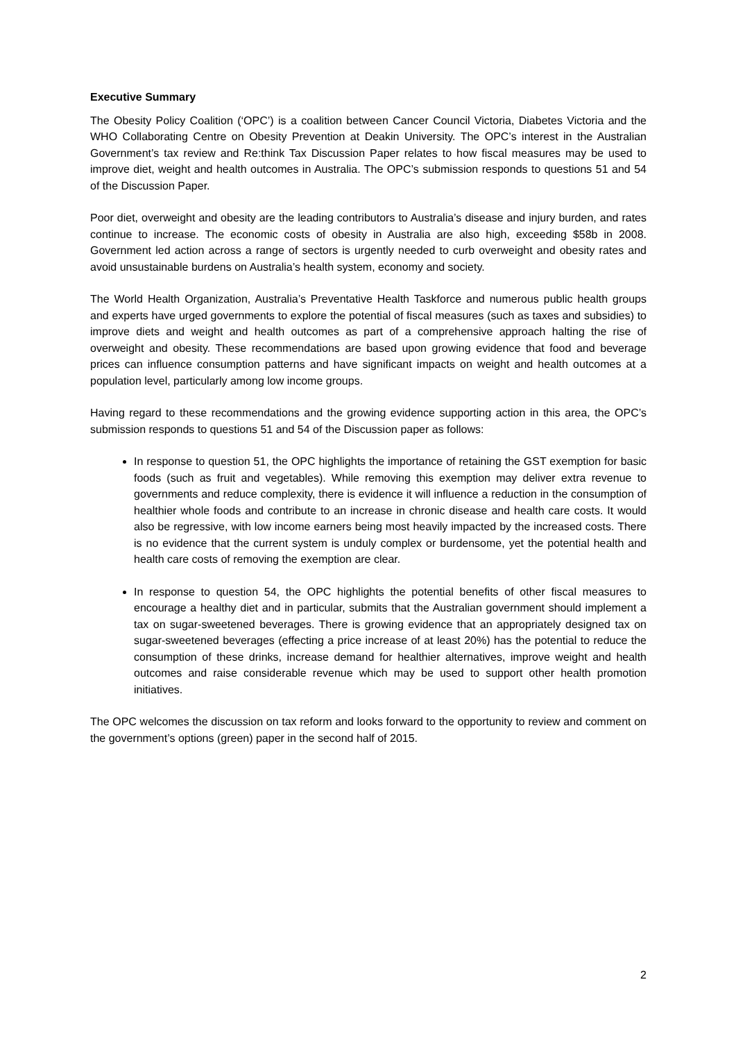Executive Summary
The Obesity Policy Coalition (‘OPC’) is a coalition between Cancer Council Victoria, Diabetes Victoria and the WHO Collaborating Centre on Obesity Prevention at Deakin University. The OPC’s interest in the Australian Government’s tax review and Re:think Tax Discussion Paper relates to how fiscal measures may be used to improve diet, weight and health outcomes in Australia. The OPC’s submission responds to questions 51 and 54 of the Discussion Paper.
Poor diet, overweight and obesity are the leading contributors to Australia’s disease and injury burden, and rates continue to increase. The economic costs of obesity in Australia are also high, exceeding $58b in 2008. Government led action across a range of sectors is urgently needed to curb overweight and obesity rates and avoid unsustainable burdens on Australia’s health system, economy and society.
The World Health Organization, Australia’s Preventative Health Taskforce and numerous public health groups and experts have urged governments to explore the potential of fiscal measures (such as taxes and subsidies) to improve diets and weight and health outcomes as part of a comprehensive approach halting the rise of overweight and obesity. These recommendations are based upon growing evidence that food and beverage prices can influence consumption patterns and have significant impacts on weight and health outcomes at a population level, particularly among low income groups.
Having regard to these recommendations and the growing evidence supporting action in this area, the OPC’s submission responds to questions 51 and 54 of the Discussion paper as follows:
In response to question 51, the OPC highlights the importance of retaining the GST exemption for basic foods (such as fruit and vegetables). While removing this exemption may deliver extra revenue to governments and reduce complexity, there is evidence it will influence a reduction in the consumption of healthier whole foods and contribute to an increase in chronic disease and health care costs. It would also be regressive, with low income earners being most heavily impacted by the increased costs. There is no evidence that the current system is unduly complex or burdensome, yet the potential health and health care costs of removing the exemption are clear.
In response to question 54, the OPC highlights the potential benefits of other fiscal measures to encourage a healthy diet and in particular, submits that the Australian government should implement a tax on sugar-sweetened beverages. There is growing evidence that an appropriately designed tax on sugar-sweetened beverages (effecting a price increase of at least 20%) has the potential to reduce the consumption of these drinks, increase demand for healthier alternatives, improve weight and health outcomes and raise considerable revenue which may be used to support other health promotion initiatives.
The OPC welcomes the discussion on tax reform and looks forward to the opportunity to review and comment on the government’s options (green) paper in the second half of 2015.
2